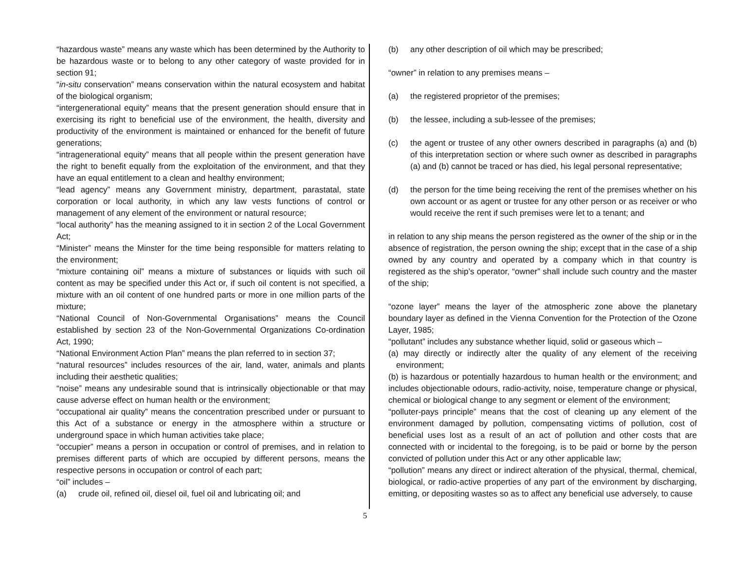“hazardous waste” means any waste which has been determined by the Authority to be hazardous waste or to belong to any other category of waste provided for in section 91;
“in-situ conservation” means conservation within the natural ecosystem and habitat of the biological organism;
“intergenerational equity” means that the present generation should ensure that in exercising its right to beneficial use of the environment, the health, diversity and productivity of the environment is maintained or enhanced for the benefit of future generations;
“intragenerational equity” means that all people within the present generation have the right to benefit equally from the exploitation of the environment, and that they have an equal entitlement to a clean and healthy environment;
“lead agency” means any Government ministry, department, parastatal, state corporation or local authority, in which any law vests functions of control or management of any element of the environment or natural resource;
“local authority” has the meaning assigned to it in section 2 of the Local Government Act;
“Minister” means the Minster for the time being responsible for matters relating to the environment;
“mixture containing oil” means a mixture of substances or liquids with such oil content as may be specified under this Act or, if such oil content is not specified, a mixture with an oil content of one hundred parts or more in one million parts of the mixture;
“National Council of Non-Governmental Organisations” means the Council established by section 23 of the Non-Governmental Organizations Co-ordination Act, 1990;
“National Environment Action Plan” means the plan referred to in section 37;
“natural resources” includes resources of the air, land, water, animals and plants including their aesthetic qualities;
“noise” means any undesirable sound that is intrinsically objectionable or that may cause adverse effect on human health or the environment;
“occupational air quality” means the concentration prescribed under or pursuant to this Act of a substance or energy in the atmosphere within a structure or underground space in which human activities take place;
“occupier” means a person in occupation or control of premises, and in relation to premises different parts of which are occupied by different persons, means the respective persons in occupation or control of each part;
“oil” includes –
(a) crude oil, refined oil, diesel oil, fuel oil and lubricating oil; and
(b) any other description of oil which may be prescribed;
“owner” in relation to any premises means –
(a) the registered proprietor of the premises;
(b) the lessee, including a sub-lessee of the premises;
(c) the agent or trustee of any other owners described in paragraphs (a) and (b) of this interpretation section or where such owner as described in paragraphs (a) and (b) cannot be traced or has died, his legal personal representative;
(d) the person for the time being receiving the rent of the premises whether on his own account or as agent or trustee for any other person or as receiver or who would receive the rent if such premises were let to a tenant; and
in relation to any ship means the person registered as the owner of the ship or in the absence of registration, the person owning the ship; except that in the case of a ship owned by any country and operated by a company which in that country is registered as the ship’s operator, “owner” shall include such country and the master of the ship;
“ozone layer” means the layer of the atmospheric zone above the planetary boundary layer as defined in the Vienna Convention for the Protection of the Ozone Layer, 1985;
“pollutant” includes any substance whether liquid, solid or gaseous which –
(a) may directly or indirectly alter the quality of any element of the receiving environment;
(b) is hazardous or potentially hazardous to human health or the environment; and includes objectionable odours, radio-activity, noise, temperature change or physical, chemical or biological change to any segment or element of the environment;
“polluter-pays principle” means that the cost of cleaning up any element of the environment damaged by pollution, compensating victims of pollution, cost of beneficial uses lost as a result of an act of pollution and other costs that are connected with or incidental to the foregoing, is to be paid or borne by the person convicted of pollution under this Act or any other applicable law;
“pollution” means any direct or indirect alteration of the physical, thermal, chemical, biological, or radio-active properties of any part of the environment by discharging, emitting, or depositing wastes so as to affect any beneficial use adversely, to cause
5